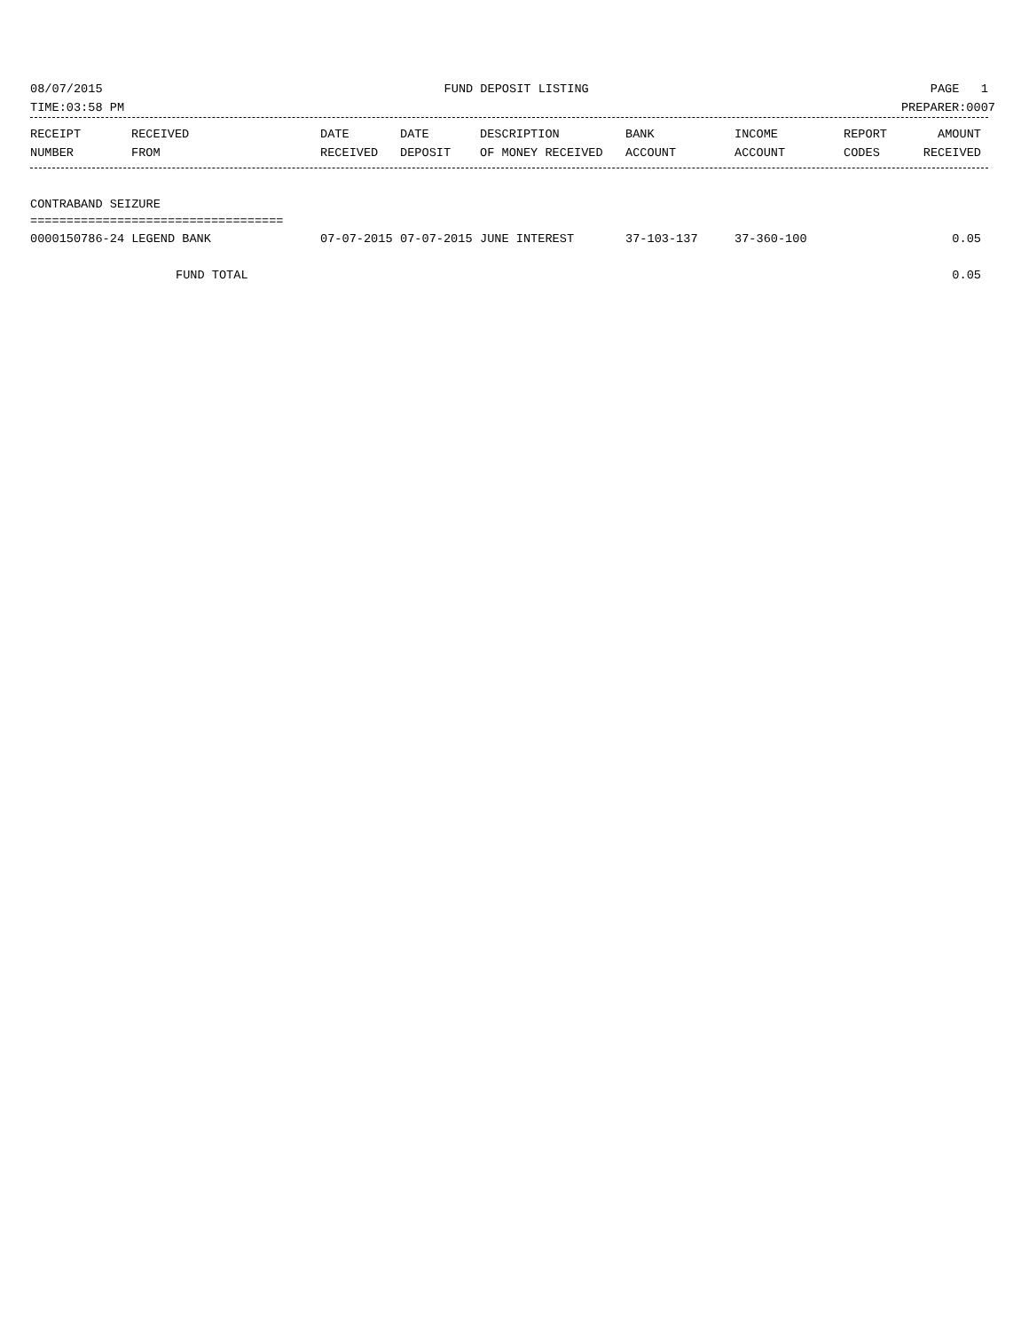08/07/2015 FUND DEPOSIT LISTING PAGE 1
TIME:03:58 PM PREPARER:0007
| RECEIPT | RECEIVED | DATE | DATE | DESCRIPTION | BANK | INCOME | REPORT | AMOUNT |
| --- | --- | --- | --- | --- | --- | --- | --- | --- |
| NUMBER | FROM | RECEIVED | DEPOSIT | OF MONEY RECEIVED | ACCOUNT | ACCOUNT | CODES | RECEIVED |
CONTRABAND SEIZURE
===================================
| 0000150786-24 LEGEND BANK | 07-07-2015 | 07-07-2015 | JUNE INTEREST | 37-103-137 | 37-360-100 | | 0.05 |
| FUND TOTAL | | | | | | | 0.05 |